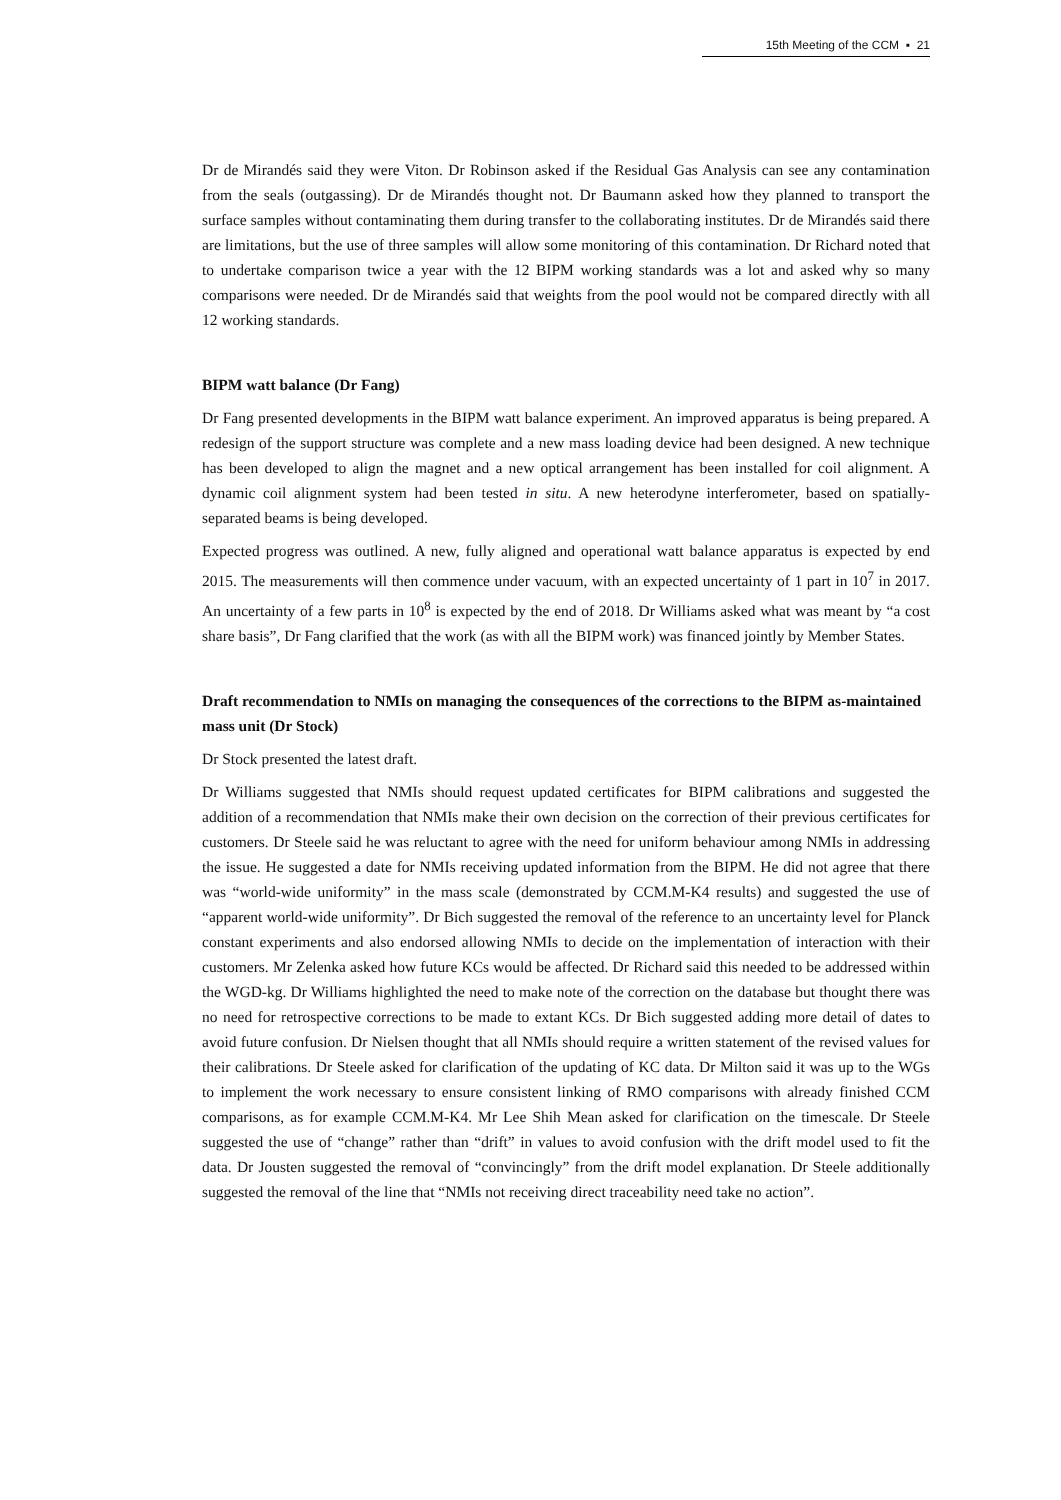15th Meeting of the CCM ▪ 21
Dr de Mirandés said they were Viton. Dr Robinson asked if the Residual Gas Analysis can see any contamination from the seals (outgassing). Dr de Mirandés thought not. Dr Baumann asked how they planned to transport the surface samples without contaminating them during transfer to the collaborating institutes. Dr de Mirandés said there are limitations, but the use of three samples will allow some monitoring of this contamination. Dr Richard noted that to undertake comparison twice a year with the 12 BIPM working standards was a lot and asked why so many comparisons were needed. Dr de Mirandés said that weights from the pool would not be compared directly with all 12 working standards.
BIPM watt balance (Dr Fang)
Dr Fang presented developments in the BIPM watt balance experiment. An improved apparatus is being prepared. A redesign of the support structure was complete and a new mass loading device had been designed. A new technique has been developed to align the magnet and a new optical arrangement has been installed for coil alignment. A dynamic coil alignment system had been tested in situ. A new heterodyne interferometer, based on spatially-separated beams is being developed.
Expected progress was outlined. A new, fully aligned and operational watt balance apparatus is expected by end 2015. The measurements will then commence under vacuum, with an expected uncertainty of 1 part in 10<sup>7</sup> in 2017. An uncertainty of a few parts in 10<sup>8</sup> is expected by the end of 2018. Dr Williams asked what was meant by “a cost share basis”, Dr Fang clarified that the work (as with all the BIPM work) was financed jointly by Member States.
Draft recommendation to NMIs on managing the consequences of the corrections to the BIPM as-maintained mass unit (Dr Stock)
Dr Stock presented the latest draft.
Dr Williams suggested that NMIs should request updated certificates for BIPM calibrations and suggested the addition of a recommendation that NMIs make their own decision on the correction of their previous certificates for customers. Dr Steele said he was reluctant to agree with the need for uniform behaviour among NMIs in addressing the issue. He suggested a date for NMIs receiving updated information from the BIPM. He did not agree that there was “world-wide uniformity” in the mass scale (demonstrated by CCM.M-K4 results) and suggested the use of “apparent world-wide uniformity”. Dr Bich suggested the removal of the reference to an uncertainty level for Planck constant experiments and also endorsed allowing NMIs to decide on the implementation of interaction with their customers. Mr Zelenka asked how future KCs would be affected. Dr Richard said this needed to be addressed within the WGD-kg. Dr Williams highlighted the need to make note of the correction on the database but thought there was no need for retrospective corrections to be made to extant KCs. Dr Bich suggested adding more detail of dates to avoid future confusion. Dr Nielsen thought that all NMIs should require a written statement of the revised values for their calibrations. Dr Steele asked for clarification of the updating of KC data. Dr Milton said it was up to the WGs to implement the work necessary to ensure consistent linking of RMO comparisons with already finished CCM comparisons, as for example CCM.M-K4. Mr Lee Shih Mean asked for clarification on the timescale. Dr Steele suggested the use of “change” rather than “drift” in values to avoid confusion with the drift model used to fit the data. Dr Jousten suggested the removal of “convincingly” from the drift model explanation. Dr Steele additionally suggested the removal of the line that “NMIs not receiving direct traceability need take no action”.